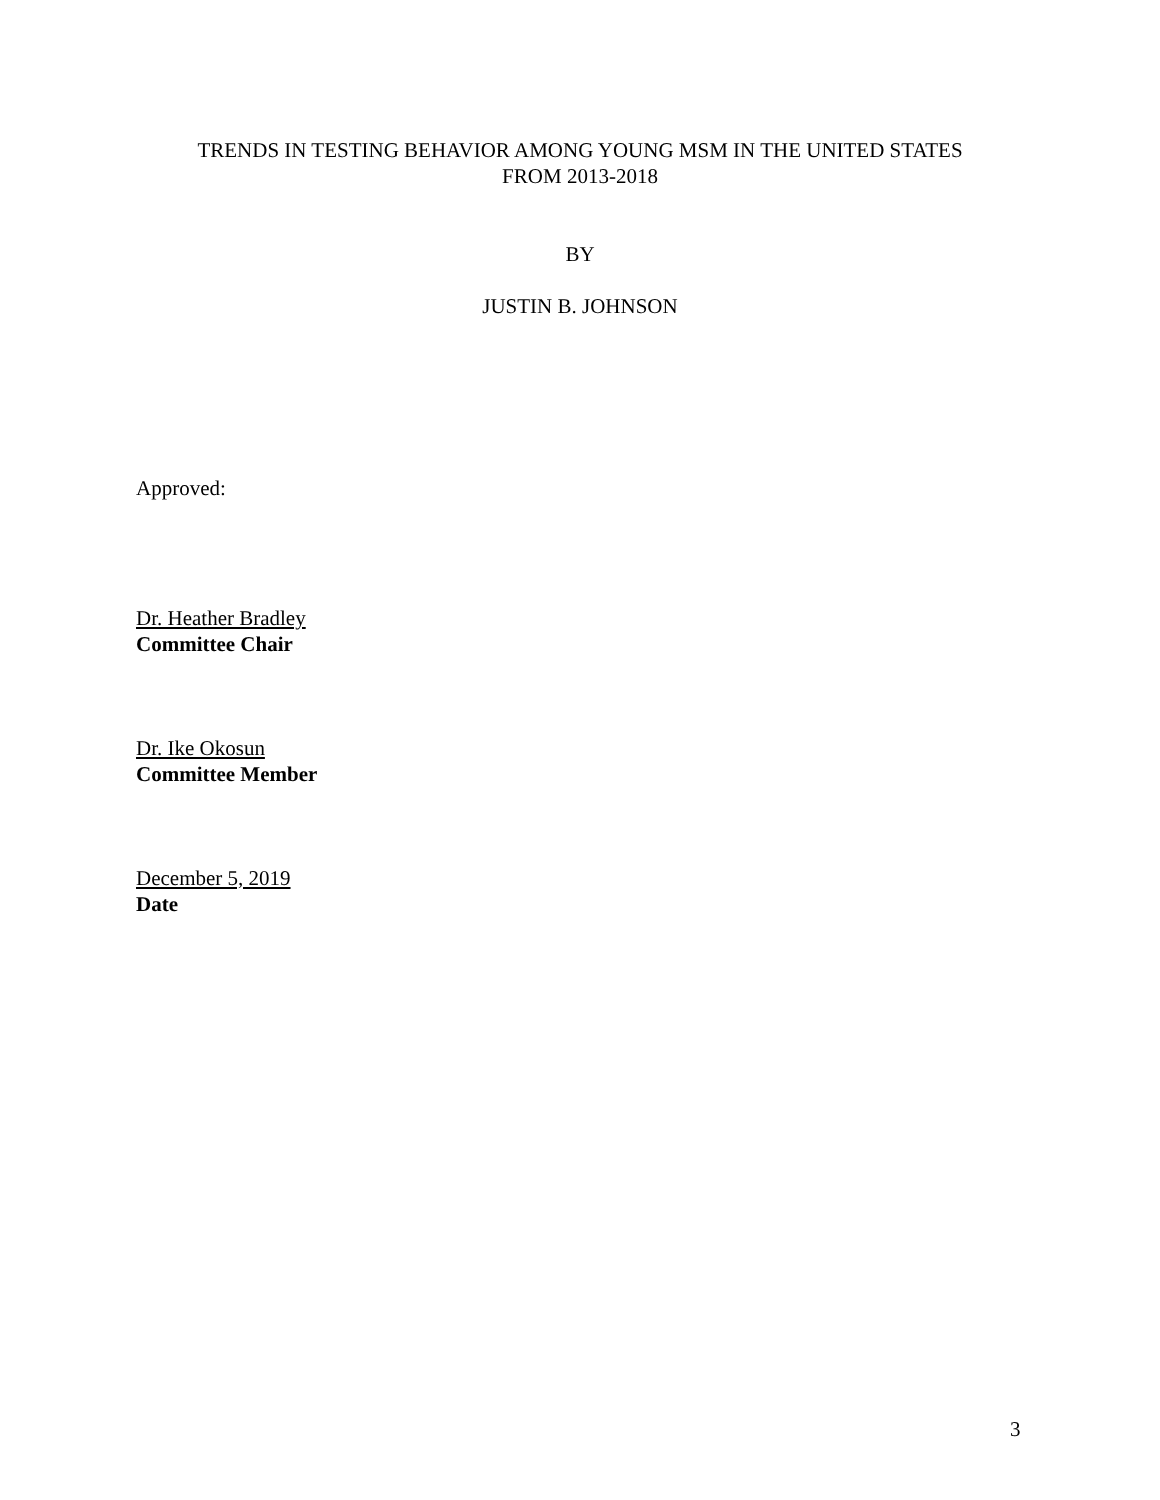TRENDS IN TESTING BEHAVIOR AMONG YOUNG MSM IN THE UNITED STATES
FROM 2013-2018
BY
JUSTIN B. JOHNSON
Approved:
Dr. Heather Bradley
Committee Chair
Dr. Ike Okosun
Committee Member
December 5, 2019
Date
3